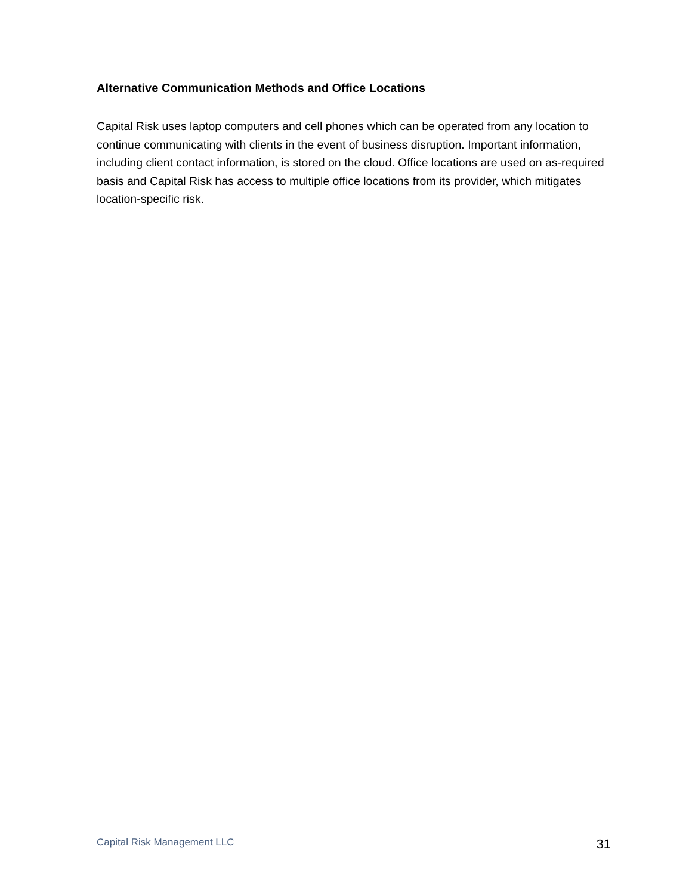Alternative Communication Methods and Office Locations
Capital Risk uses laptop computers and cell phones which can be operated from any location to continue communicating with clients in the event of business disruption. Important information, including client contact information, is stored on the cloud. Office locations are used on as-required basis and Capital Risk has access to multiple office locations from its provider, which mitigates location-specific risk.
Capital Risk Management LLC 31